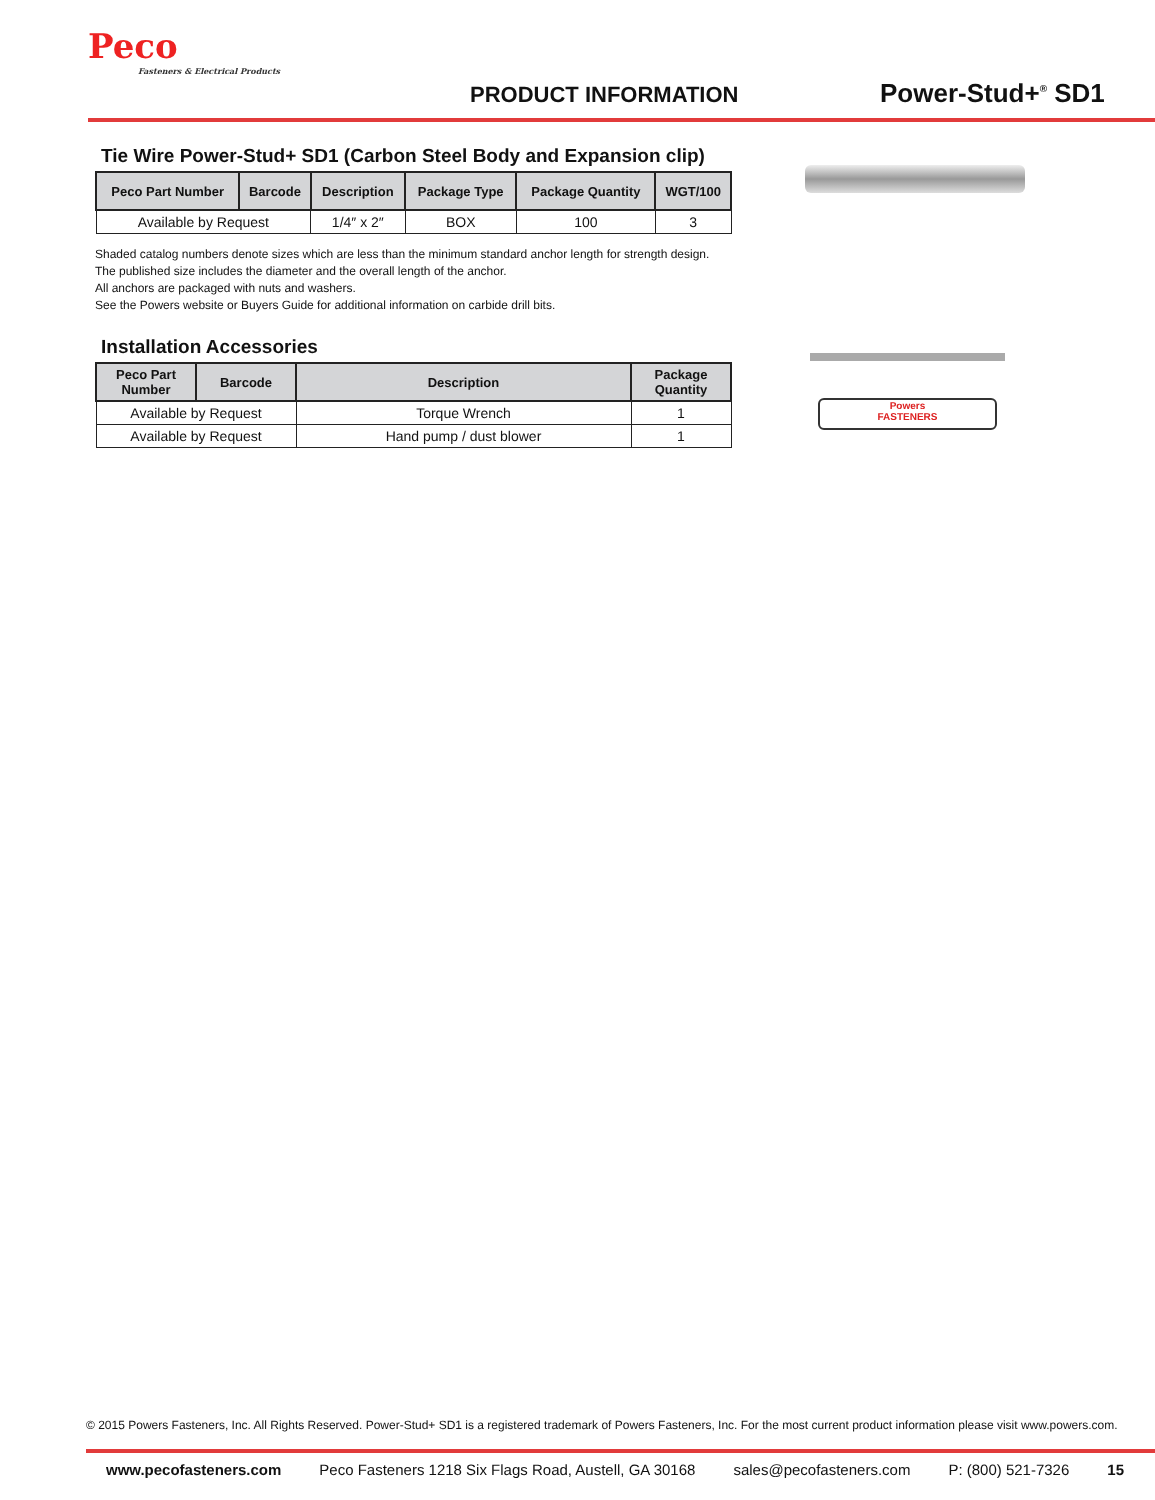Peco
Fasteners & Electrical Products
PRODUCT INFORMATION Power-Stud+<sup>®</sup> SD1
Tie Wire Power-Stud+ SD1 (Carbon Steel Body and Expansion clip)
| Peco Part Number | Barcode | Description | Package Type | Package Quantity | WGT/100 |
| --- | --- | --- | --- | --- | --- |
| Available by Request | | 1/4″ x 2″ | BOX | 100 | 3 |
Shaded catalog numbers denote sizes which are less than the minimum standard anchor length for strength design.
The published size includes the diameter and the overall length of the anchor.
All anchors are packaged with nuts and washers.
See the Powers website or Buyers Guide for additional information on carbide drill bits.
Installation Accessories
| Peco Part Number | Barcode | Description | Package Quantity |
| --- | --- | --- | --- |
| Available by Request | | Torque Wrench | 1 |
| Available by Request | | Hand pump / dust blower | 1 |
Powers
FASTENERS
© 2015 Powers Fasteners, Inc. All Rights Reserved. Power-Stud+ SD1 is a registered trademark of Powers Fasteners, Inc. For the most current product information please visit www.powers.com.
www.pecofasteners.com Peco Fasteners 1218 Six Flags Road, Austell, GA 30168 sales@pecofasteners.com P: (800) 521-7326 15